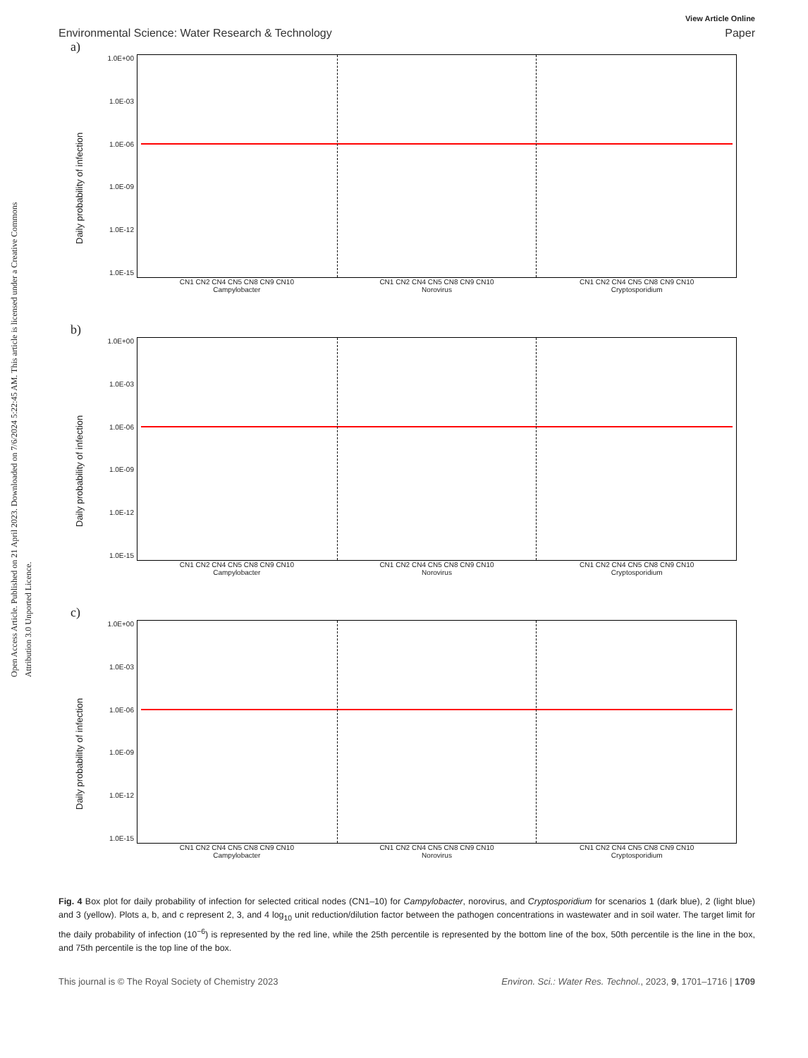View Article Online
Environmental Science: Water Research & Technology Paper
Open Access Article. Published on 21 April 2023. Downloaded on 7/6/2024 5:22:45 AM. This article is licensed under a Creative Commons Attribution 3.0 Unported Licence.
a)
Daily probability of infection
1.0E+00
1.0E-03
1.0E-06
1.0E-09
1.0E-12
1.0E-15
CN1 CN2 CN4 CN5 CN8 CN9 CN10 CN1 CN2 CN4 CN5 CN8 CN9 CN10 CN1 CN2 CN4 CN5 CN8 CN9 CN10
Campylobacter Norovirus Cryptosporidium
b)
Daily probability of infection
1.0E+00
1.0E-03
1.0E-06
1.0E-09
1.0E-12
1.0E-15
CN1 CN2 CN4 CN5 CN8 CN9 CN10 CN1 CN2 CN4 CN5 CN8 CN9 CN10 CN1 CN2 CN4 CN5 CN8 CN9 CN10
Campylobacter Norovirus Cryptosporidium
c)
Daily probability of infection
1.0E+00
1.0E-03
1.0E-06
1.0E-09
1.0E-12
1.0E-15
CN1 CN2 CN4 CN5 CN8 CN9 CN10 CN1 CN2 CN4 CN5 CN8 CN9 CN10 CN1 CN2 CN4 CN5 CN8 CN9 CN10
Campylobacter Norovirus Cryptosporidium
Fig. 4 Box plot for daily probability of infection for selected critical nodes (CN1–10) for Campylobacter, norovirus, and Cryptosporidium for scenarios 1 (dark blue), 2 (light blue) and 3 (yellow). Plots a, b, and c represent 2, 3, and 4 log<sub>10</sub> unit reduction/dilution factor between the pathogen concentrations in wastewater and in soil water. The target limit for the daily probability of infection (10<sup>−6</sup>) is represented by the red line, while the 25th percentile is represented by the bottom line of the box, 50th percentile is the line in the box, and 75th percentile is the top line of the box.
This journal is © The Royal Society of Chemistry 2023 Environ. Sci.: Water Res. Technol., 2023, 9, 1701–1716 | 1709